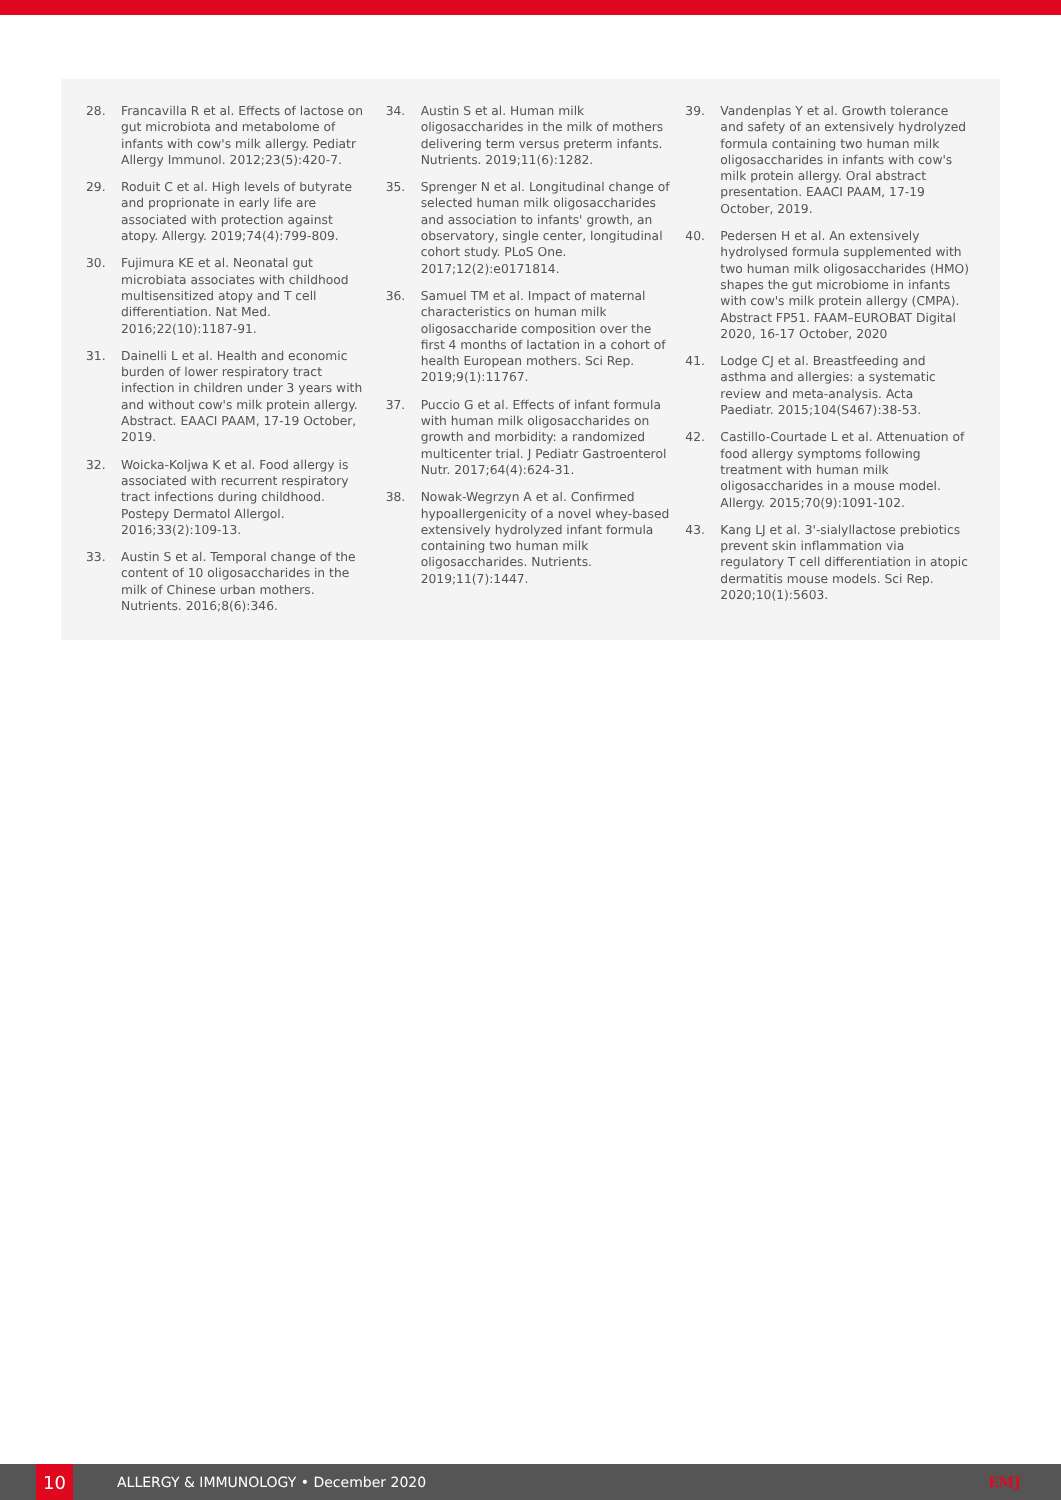28. Francavilla R et al. Effects of lactose on gut microbiota and metabolome of infants with cow's milk allergy. Pediatr Allergy Immunol. 2012;23(5):420-7.
29. Roduit C et al. High levels of butyrate and proprionate in early life are associated with protection against atopy. Allergy. 2019;74(4):799-809.
30. Fujimura KE et al. Neonatal gut microbiata associates with childhood multisensitized atopy and T cell differentiation. Nat Med. 2016;22(10):1187-91.
31. Dainelli L et al. Health and economic burden of lower respiratory tract infection in children under 3 years with and without cow's milk protein allergy. Abstract. EAACI PAAM, 17-19 October, 2019.
32. Woicka-Koljwa K et al. Food allergy is associated with recurrent respiratory tract infections during childhood. Postepy Dermatol Allergol. 2016;33(2):109-13.
33. Austin S et al. Temporal change of the content of 10 oligosaccharides in the milk of Chinese urban mothers. Nutrients. 2016;8(6):346.
34. Austin S et al. Human milk oligosaccharides in the milk of mothers delivering term versus preterm infants. Nutrients. 2019;11(6):1282.
35. Sprenger N et al. Longitudinal change of selected human milk oligosaccharides and association to infants' growth, an observatory, single center, longitudinal cohort study. PLoS One. 2017;12(2):e0171814.
36. Samuel TM et al. Impact of maternal characteristics on human milk oligosaccharide composition over the first 4 months of lactation in a cohort of health European mothers. Sci Rep. 2019;9(1):11767.
37. Puccio G et al. Effects of infant formula with human milk oligosaccharides on growth and morbidity: a randomized multicenter trial. J Pediatr Gastroenterol Nutr. 2017;64(4):624-31.
38. Nowak-Wegrzyn A et al. Confirmed hypoallergenicity of a novel whey-based extensively hydrolyzed infant formula containing two human milk oligosaccharides. Nutrients. 2019;11(7):1447.
39. Vandenplas Y et al. Growth tolerance and safety of an extensively hydrolyzed formula containing two human milk oligosaccharides in infants with cow's milk protein allergy. Oral abstract presentation. EAACI PAAM, 17-19 October, 2019.
40. Pedersen H et al. An extensively hydrolysed formula supplemented with two human milk oligosaccharides (HMO) shapes the gut microbiome in infants with cow's milk protein allergy (CMPA). Abstract FP51. FAAM–EUROBAT Digital 2020, 16-17 October, 2020
41. Lodge CJ et al. Breastfeeding and asthma and allergies: a systematic review and meta-analysis. Acta Paediatr. 2015;104(S467):38-53.
42. Castillo-Courtade L et al. Attenuation of food allergy symptoms following treatment with human milk oligosaccharides in a mouse model. Allergy. 2015;70(9):1091-102.
43. Kang LJ et al. 3'-sialyllactose prebiotics prevent skin inflammation via regulatory T cell differentiation in atopic dermatitis mouse models. Sci Rep. 2020;10(1):5603.
10 ALLERGY & IMMUNOLOGY • December 2020 EMJ